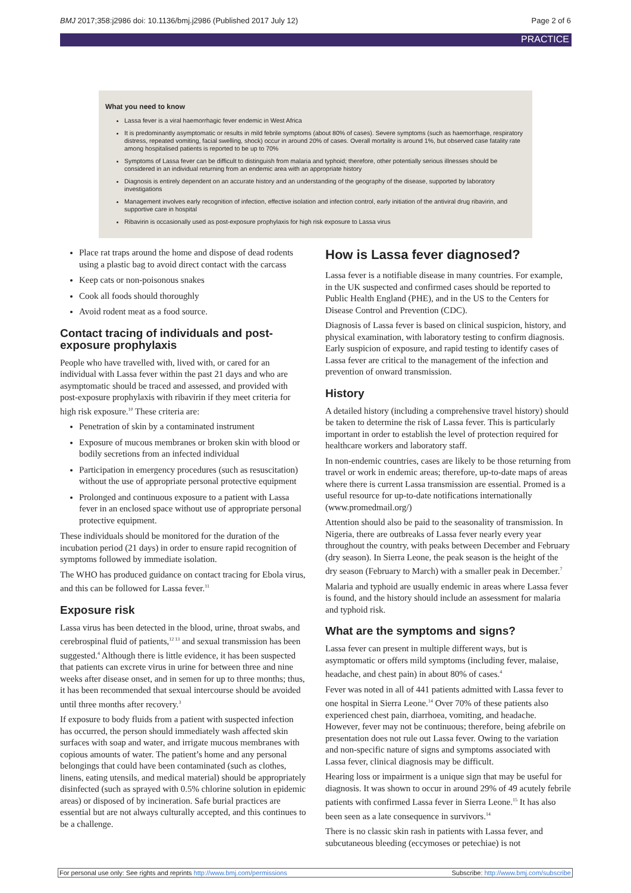BMJ 2017;358:j2986 doi: 10.1136/bmj.j2986 (Published 2017 July 12) Page 2 of 6
PRACTICE
What you need to know
Lassa fever is a viral haemorrhagic fever endemic in West Africa
It is predominantly asymptomatic or results in mild febrile symptoms (about 80% of cases). Severe symptoms (such as haemorrhage, respiratory distress, repeated vomiting, facial swelling, shock) occur in around 20% of cases. Overall mortality is around 1%, but observed case fatality rate among hospitalised patients is reported to be up to 70%
Symptoms of Lassa fever can be difficult to distinguish from malaria and typhoid; therefore, other potentially serious illnesses should be considered in an individual returning from an endemic area with an appropriate history
Diagnosis is entirely dependent on an accurate history and an understanding of the geography of the disease, supported by laboratory investigations
Management involves early recognition of infection, effective isolation and infection control, early initiation of the antiviral drug ribavirin, and supportive care in hospital
Ribavirin is occasionally used as post-exposure prophylaxis for high risk exposure to Lassa virus
Place rat traps around the home and dispose of dead rodents using a plastic bag to avoid direct contact with the carcass
Keep cats or non-poisonous snakes
Cook all foods should thoroughly
Avoid rodent meat as a food source.
Contact tracing of individuals and post-exposure prophylaxis
People who have travelled with, lived with, or cared for an individual with Lassa fever within the past 21 days and who are asymptomatic should be traced and assessed, and provided with post-exposure prophylaxis with ribavirin if they meet criteria for high risk exposure.<sup>10</sup> These criteria are:
Penetration of skin by a contaminated instrument
Exposure of mucous membranes or broken skin with blood or bodily secretions from an infected individual
Participation in emergency procedures (such as resuscitation) without the use of appropriate personal protective equipment
Prolonged and continuous exposure to a patient with Lassa fever in an enclosed space without use of appropriate personal protective equipment.
These individuals should be monitored for the duration of the incubation period (21 days) in order to ensure rapid recognition of symptoms followed by immediate isolation.
The WHO has produced guidance on contact tracing for Ebola virus, and this can be followed for Lassa fever.<sup>11</sup>
Exposure risk
Lassa virus has been detected in the blood, urine, throat swabs, and cerebrospinal fluid of patients,<sup>12 13</sup> and sexual transmission has been suggested.<sup>4</sup> Although there is little evidence, it has been suspected that patients can excrete virus in urine for between three and nine weeks after disease onset, and in semen for up to three months; thus, it has been recommended that sexual intercourse should be avoided until three months after recovery.<sup>3</sup>
If exposure to body fluids from a patient with suspected infection has occurred, the person should immediately wash affected skin surfaces with soap and water, and irrigate mucous membranes with copious amounts of water. The patient’s home and any personal belongings that could have been contaminated (such as clothes, linens, eating utensils, and medical material) should be appropriately disinfected (such as sprayed with 0.5% chlorine solution in epidemic areas) or disposed of by incineration. Safe burial practices are essential but are not always culturally accepted, and this continues to be a challenge.
How is Lassa fever diagnosed?
Lassa fever is a notifiable disease in many countries. For example, in the UK suspected and confirmed cases should be reported to Public Health England (PHE), and in the US to the Centers for Disease Control and Prevention (CDC).
Diagnosis of Lassa fever is based on clinical suspicion, history, and physical examination, with laboratory testing to confirm diagnosis. Early suspicion of exposure, and rapid testing to identify cases of Lassa fever are critical to the management of the infection and prevention of onward transmission.
History
A detailed history (including a comprehensive travel history) should be taken to determine the risk of Lassa fever. This is particularly important in order to establish the level of protection required for healthcare workers and laboratory staff.
In non-endemic countries, cases are likely to be those returning from travel or work in endemic areas; therefore, up-to-date maps of areas where there is current Lassa transmission are essential. Promed is a useful resource for up-to-date notifications internationally (www.promedmail.org/)
Attention should also be paid to the seasonality of transmission. In Nigeria, there are outbreaks of Lassa fever nearly every year throughout the country, with peaks between December and February (dry season). In Sierra Leone, the peak season is the height of the dry season (February to March) with a smaller peak in December.<sup>7</sup>
Malaria and typhoid are usually endemic in areas where Lassa fever is found, and the history should include an assessment for malaria and typhoid risk.
What are the symptoms and signs?
Lassa fever can present in multiple different ways, but is asymptomatic or offers mild symptoms (including fever, malaise, headache, and chest pain) in about 80% of cases.<sup>4</sup>
Fever was noted in all of 441 patients admitted with Lassa fever to one hospital in Sierra Leone.<sup>14</sup> Over 70% of these patients also experienced chest pain, diarrhoea, vomiting, and headache. However, fever may not be continuous; therefore, being afebrile on presentation does not rule out Lassa fever. Owing to the variation and non-specific nature of signs and symptoms associated with Lassa fever, clinical diagnosis may be difficult.
Hearing loss or impairment is a unique sign that may be useful for diagnosis. It was shown to occur in around 29% of 49 acutely febrile patients with confirmed Lassa fever in Sierra Leone.<sup>15</sup> It has also been seen as a late consequence in survivors.<sup>14</sup>
There is no classic skin rash in patients with Lassa fever, and subcutaneous bleeding (eccymoses or petechiae) is not
For personal use only: See rights and reprints http://www.bmj.com/permissions Subscribe: http://www.bmj.com/subscribe